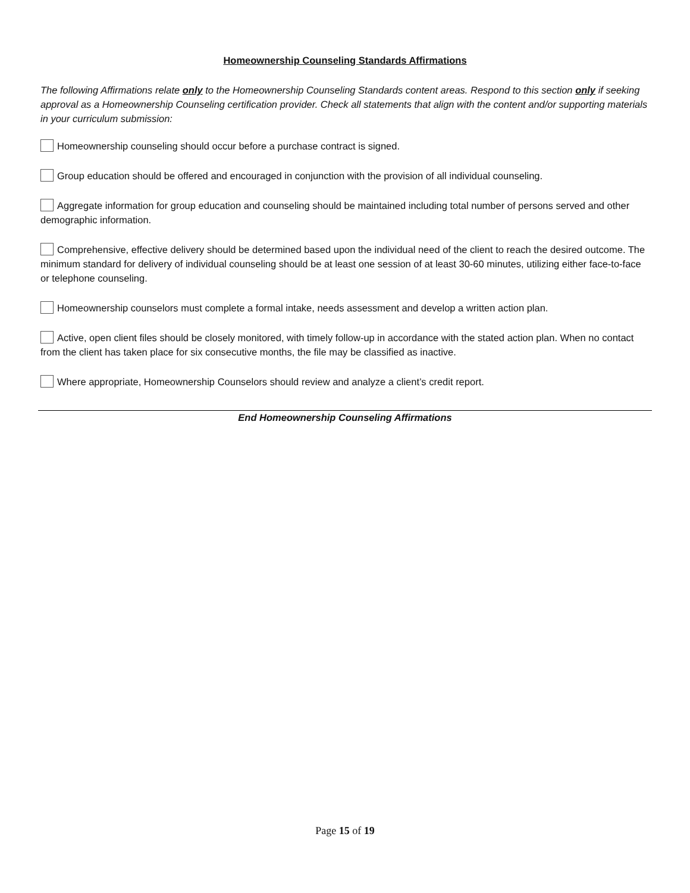Homeownership Counseling Standards Affirmations
The following Affirmations relate only to the Homeownership Counseling Standards content areas. Respond to this section only if seeking approval as a Homeownership Counseling certification provider. Check all statements that align with the content and/or supporting materials in your curriculum submission:
Homeownership counseling should occur before a purchase contract is signed.
Group education should be offered and encouraged in conjunction with the provision of all individual counseling.
Aggregate information for group education and counseling should be maintained including total number of persons served and other demographic information.
Comprehensive, effective delivery should be determined based upon the individual need of the client to reach the desired outcome. The minimum standard for delivery of individual counseling should be at least one session of at least 30-60 minutes, utilizing either face-to-face or telephone counseling.
Homeownership counselors must complete a formal intake, needs assessment and develop a written action plan.
Active, open client files should be closely monitored, with timely follow-up in accordance with the stated action plan. When no contact from the client has taken place for six consecutive months, the file may be classified as inactive.
Where appropriate, Homeownership Counselors should review and analyze a client’s credit report.
End Homeownership Counseling Affirmations
Page 15 of 19